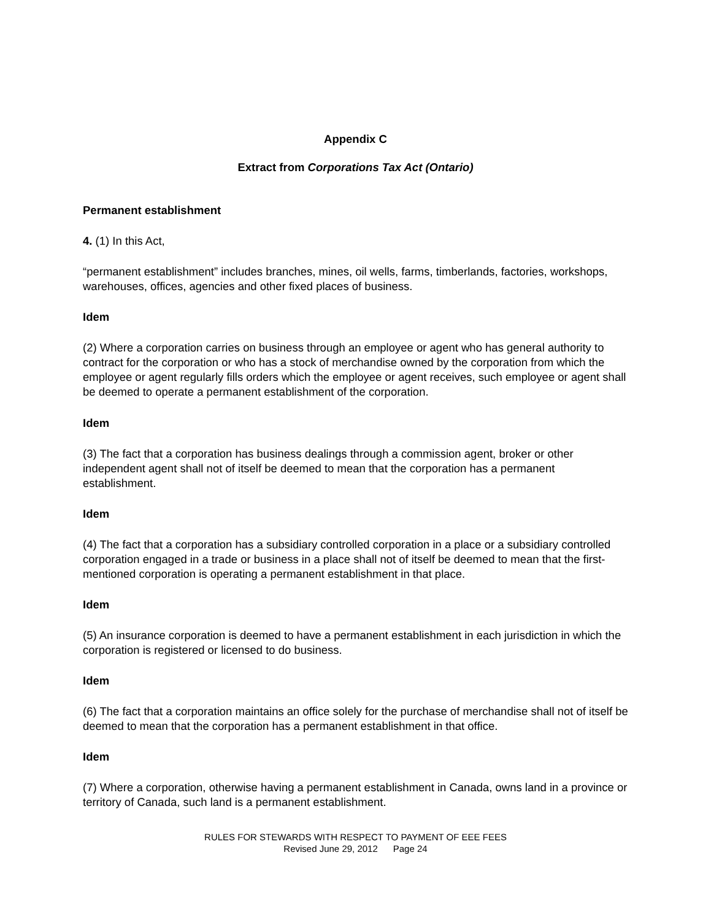Appendix C
Extract from Corporations Tax Act (Ontario)
Permanent establishment
4. (1) In this Act,
“permanent establishment” includes branches, mines, oil wells, farms, timberlands, factories, workshops, warehouses, offices, agencies and other fixed places of business.
Idem
(2) Where a corporation carries on business through an employee or agent who has general authority to contract for the corporation or who has a stock of merchandise owned by the corporation from which the employee or agent regularly fills orders which the employee or agent receives, such employee or agent shall be deemed to operate a permanent establishment of the corporation.
Idem
(3) The fact that a corporation has business dealings through a commission agent, broker or other independent agent shall not of itself be deemed to mean that the corporation has a permanent establishment.
Idem
(4) The fact that a corporation has a subsidiary controlled corporation in a place or a subsidiary controlled corporation engaged in a trade or business in a place shall not of itself be deemed to mean that the first-mentioned corporation is operating a permanent establishment in that place.
Idem
(5) An insurance corporation is deemed to have a permanent establishment in each jurisdiction in which the corporation is registered or licensed to do business.
Idem
(6) The fact that a corporation maintains an office solely for the purchase of merchandise shall not of itself be deemed to mean that the corporation has a permanent establishment in that office.
Idem
(7) Where a corporation, otherwise having a permanent establishment in Canada, owns land in a province or territory of Canada, such land is a permanent establishment.
RULES FOR STEWARDS WITH RESPECT TO PAYMENT OF EEE FEES
Revised June 29, 2012 Page 24